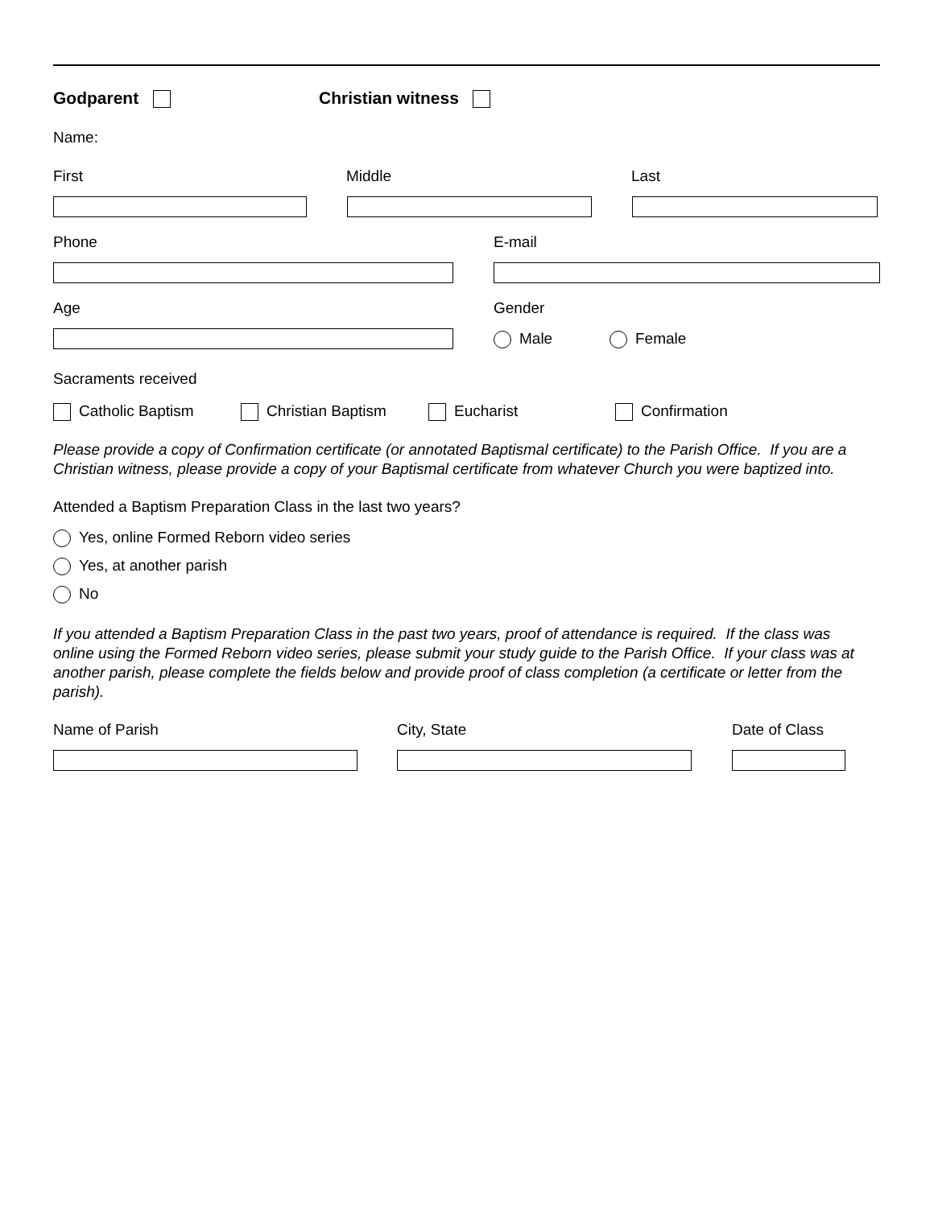Godparent Christian witness
Name:
First Middle Last
Phone E-mail
Age Gender
Male Female
Sacraments received
Catholic Baptism Christian Baptism Eucharist Confirmation
Please provide a copy of Confirmation certificate (or annotated Baptismal certificate) to the Parish Office. If you are a Christian witness, please provide a copy of your Baptismal certificate from whatever Church you were baptized into.
Attended a Baptism Preparation Class in the last two years?
Yes, online Formed Reborn video series
Yes, at another parish
No
If you attended a Baptism Preparation Class in the past two years, proof of attendance is required. If the class was online using the Formed Reborn video series, please submit your study guide to the Parish Office. If your class was at another parish, please complete the fields below and provide proof of class completion (a certificate or letter from the parish).
Name of Parish City, State Date of Class